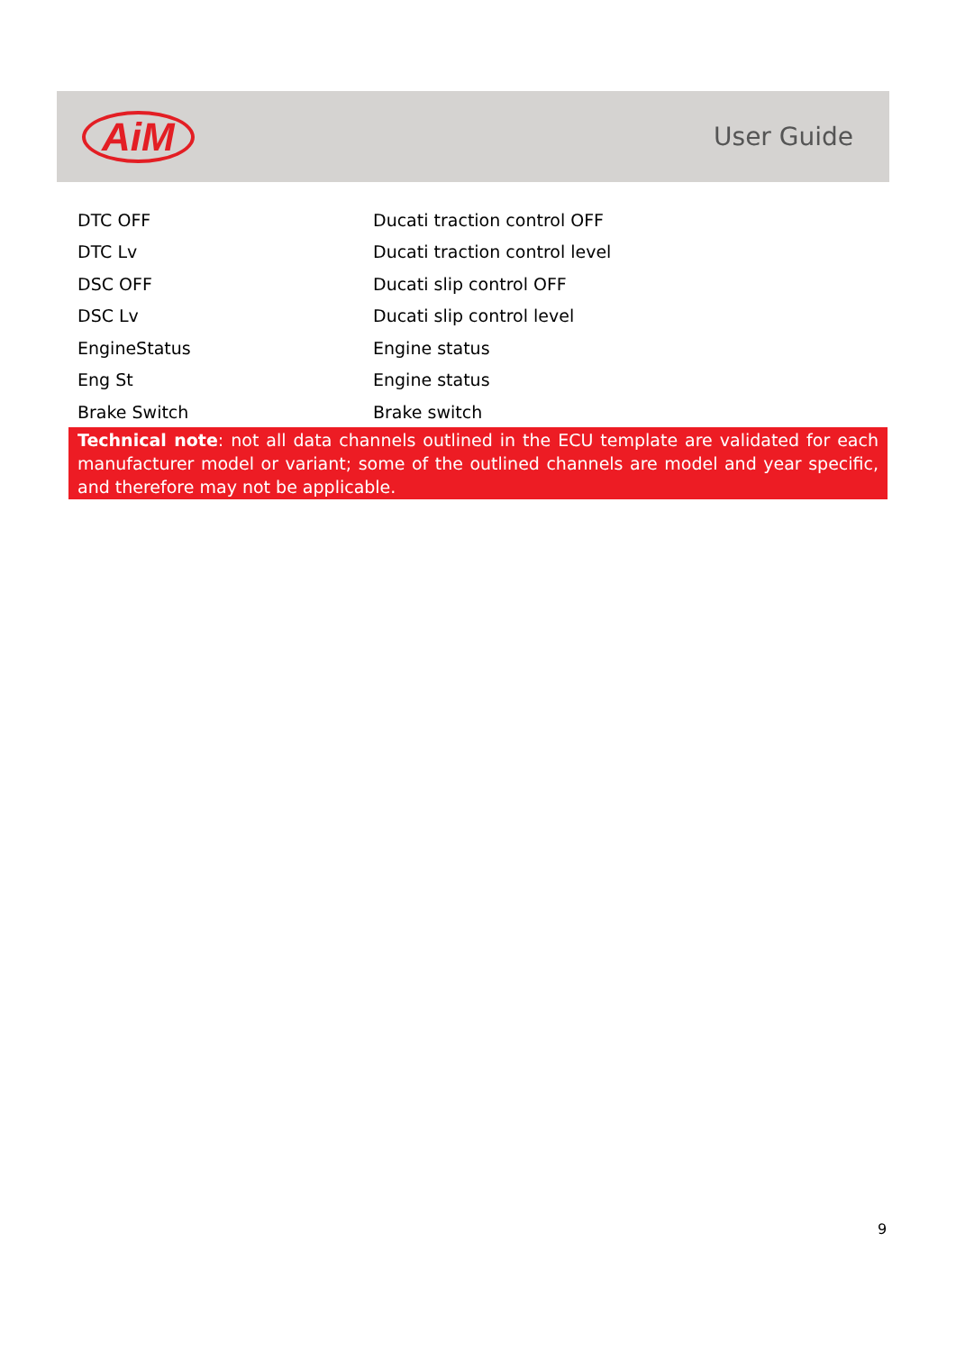AiM
User Guide
| DTC OFF | Ducati traction control OFF |
| DTC Lv | Ducati traction control level |
| DSC OFF | Ducati slip control OFF |
| DSC Lv | Ducati slip control level |
| EngineStatus | Engine status |
| Eng St | Engine status |
| Brake Switch | Brake switch |
Technical note: not all data channels outlined in the ECU template are validated for each manufacturer model or variant; some of the outlined channels are model and year specific, and therefore may not be applicable.
9